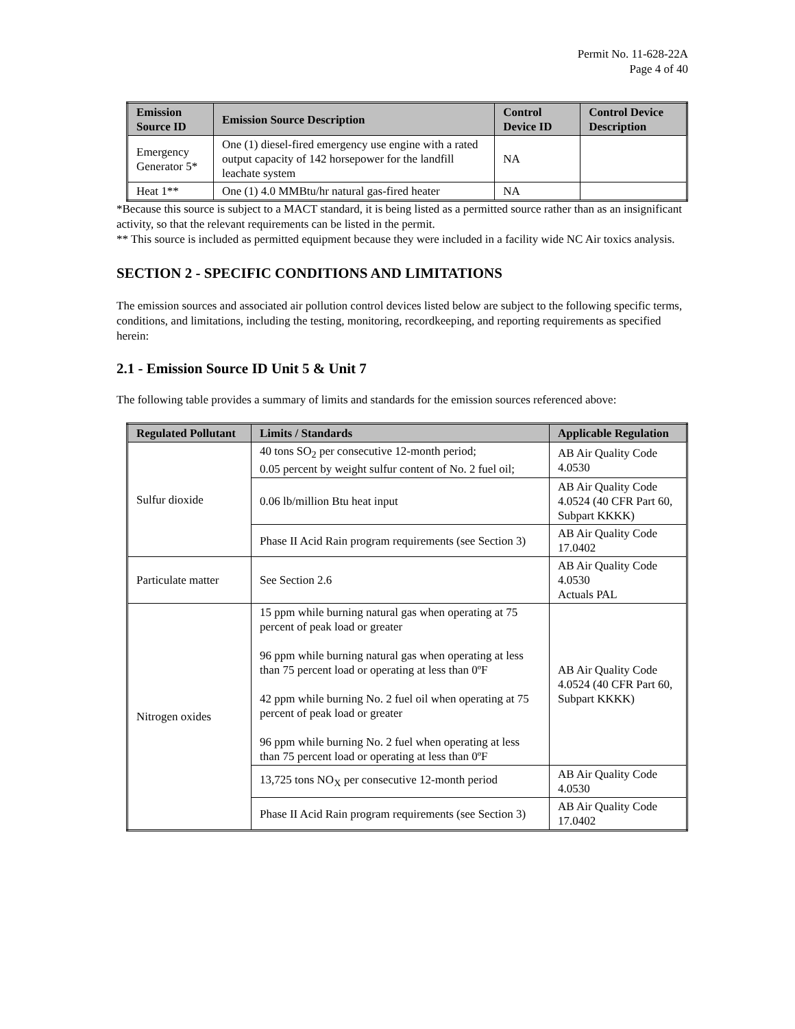Permit No. 11-628-22A
Page 4 of 40
| Emission Source ID | Emission Source Description | Control Device ID | Control Device Description |
| --- | --- | --- | --- |
| Emergency Generator 5* | One (1) diesel-fired emergency use engine with a rated output capacity of 142 horsepower for the landfill leachate system | NA | |
| Heat 1** | One (1) 4.0 MMBtu/hr natural gas-fired heater | NA | |
*Because this source is subject to a MACT standard, it is being listed as a permitted source rather than as an insignificant activity, so that the relevant requirements can be listed in the permit.
** This source is included as permitted equipment because they were included in a facility wide NC Air toxics analysis.
SECTION 2 - SPECIFIC CONDITIONS AND LIMITATIONS
The emission sources and associated air pollution control devices listed below are subject to the following specific terms, conditions, and limitations, including the testing, monitoring, recordkeeping, and reporting requirements as specified herein:
2.1 - Emission Source ID Unit 5 & Unit 7
The following table provides a summary of limits and standards for the emission sources referenced above:
| Regulated Pollutant | Limits / Standards | Applicable Regulation |
| --- | --- | --- |
| Sulfur dioxide | 40 tons SO<sub>2</sub> per consecutive 12-month period; 0.05 percent by weight sulfur content of No. 2 fuel oil; | AB Air Quality Code 4.0530 |
| | 0.06 lb/million Btu heat input | AB Air Quality Code 4.0524 (40 CFR Part 60, Subpart KKKK) |
| | Phase II Acid Rain program requirements (see Section 3) | AB Air Quality Code 17.0402 |
| Particulate matter | See Section 2.6 | AB Air Quality Code 4.0530 Actuals PAL |
| Nitrogen oxides | 15 ppm while burning natural gas when operating at 75 percent of peak load or greater 96 ppm while burning natural gas when operating at less than 75 percent load or operating at less than 0ºF 42 ppm while burning No. 2 fuel oil when operating at 75 percent of peak load or greater 96 ppm while burning No. 2 fuel when operating at less than 75 percent load or operating at less than 0ºF | AB Air Quality Code 4.0524 (40 CFR Part 60, Subpart KKKK) |
| | 13,725 tons NO<sub>X</sub> per consecutive 12-month period | AB Air Quality Code 4.0530 |
| | Phase II Acid Rain program requirements (see Section 3) | AB Air Quality Code 17.0402 |